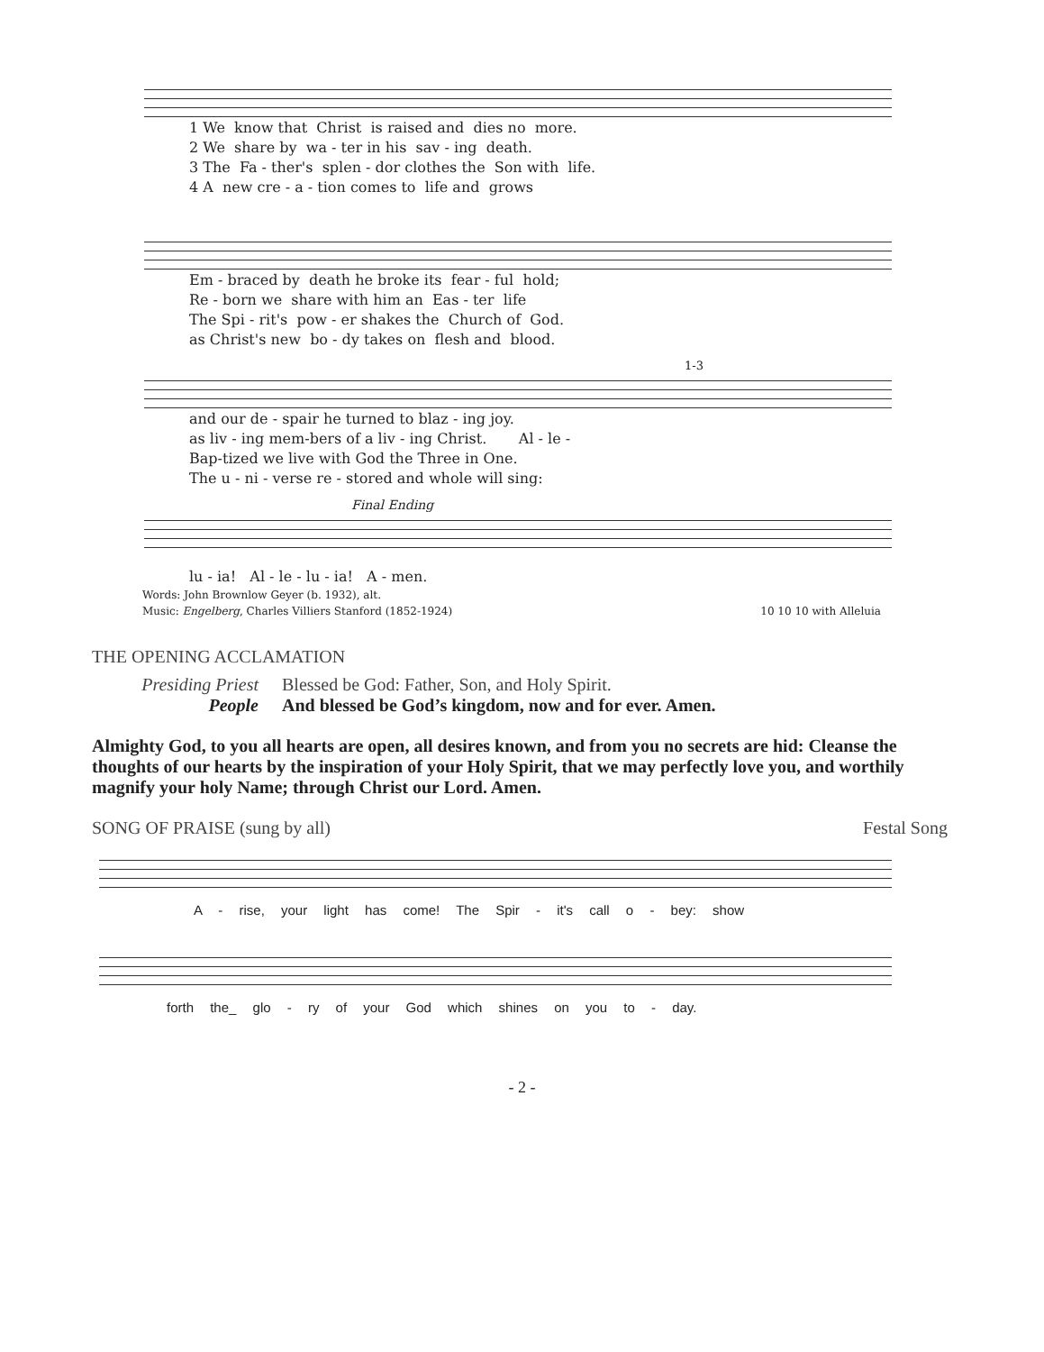1 We know that Christ is raised and dies no more. 2 We share by wa - ter in his sav - ing death. 3 The Fa - ther's splen - dor clothes the Son with life. 4 A new cre - a - tion comes to life and grows
Em - braced by death he broke its fear - ful hold; Re - born we share with him an Eas - ter life The Spi - rit's pow - er shakes the Church of God. as Christ's new bo - dy takes on flesh and blood.
1-3
and our de - spair he turned to blaz - ing joy. as liv - ing mem-bers of a liv - ing Christ. Al - le - Bap-tized we live with God the Three in One. The u - ni - verse re - stored and whole will sing:
Final Ending
lu - ia! Al - le - lu - ia! A - men.
Words: John Brownlow Geyer (b. 1932), alt.
Music: Engelberg, Charles Villiers Stanford (1852-1924)
10 10 10 with Alleluia
THE OPENING ACCLAMATION
Presiding Priest Blessed be God: Father, Son, and Holy Spirit.
People And blessed be God’s kingdom, now and for ever. Amen.
Almighty God, to you all hearts are open, all desires known, and from you no secrets are hid: Cleanse the thoughts of our hearts by the inspiration of your Holy Spirit, that we may perfectly love you, and worthily magnify your holy Name; through Christ our Lord. Amen.
SONG OF PRAISE (sung by all) Festal Song
A - rise, your light has come! The Spir - it's call o - bey: show
forth the_ glo - ry of your God which shines on you to - day.
- 2 -